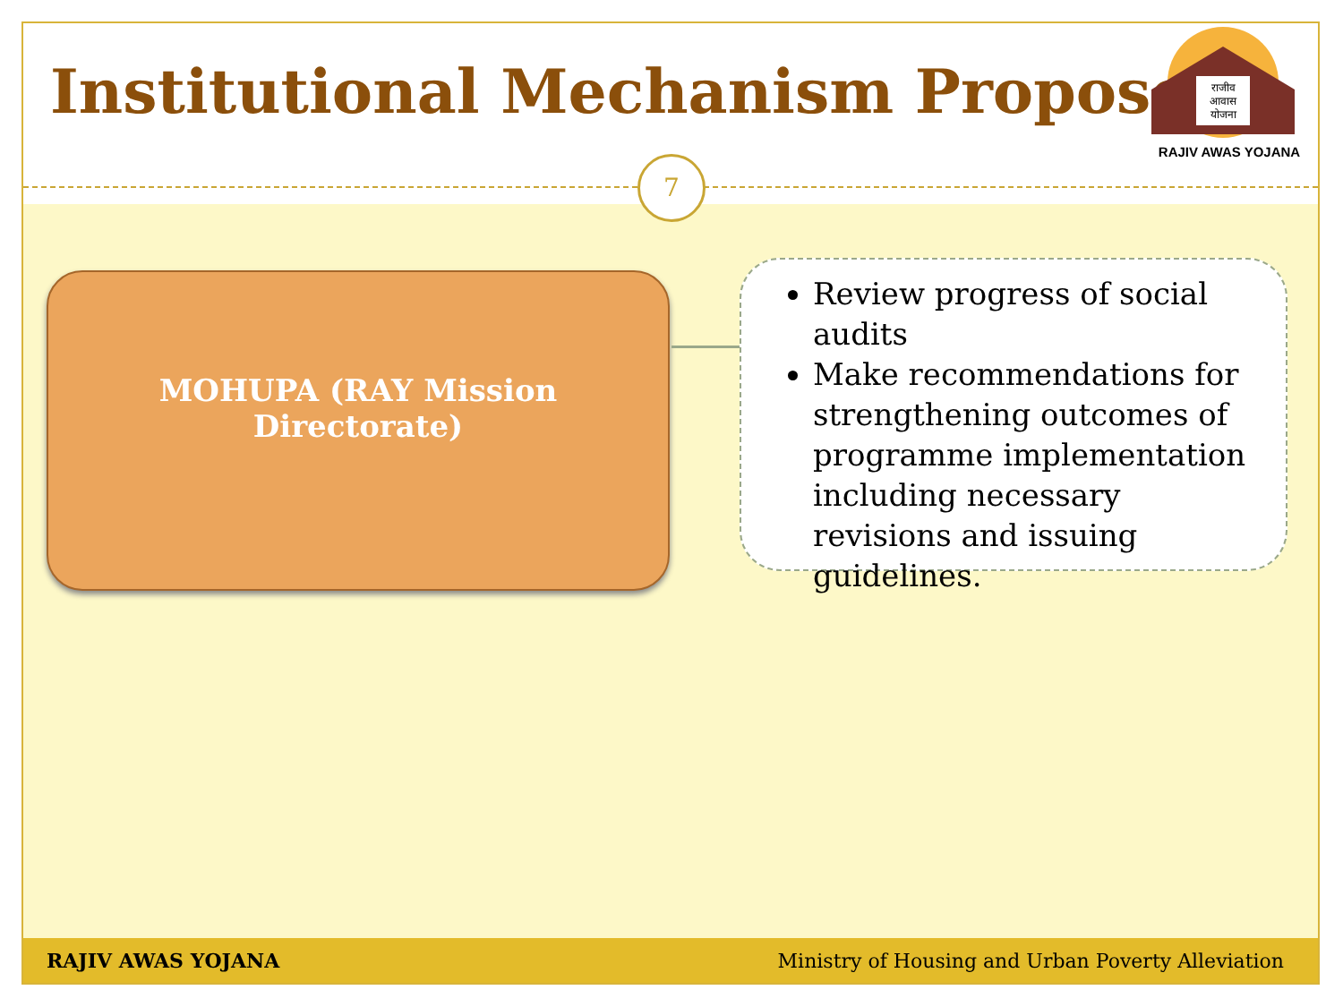Institutional Mechanism Proposed
राजीव
आवास
योजना
RAJIV AWAS YOJANA
7
MOHUPA (RAY Mission
Directorate)
Review progress of social audits
Make recommendations for strengthening outcomes of programme implementation including necessary revisions and issuing guidelines.
RAJIV AWAS YOJANA Ministry of Housing and Urban Poverty Alleviation